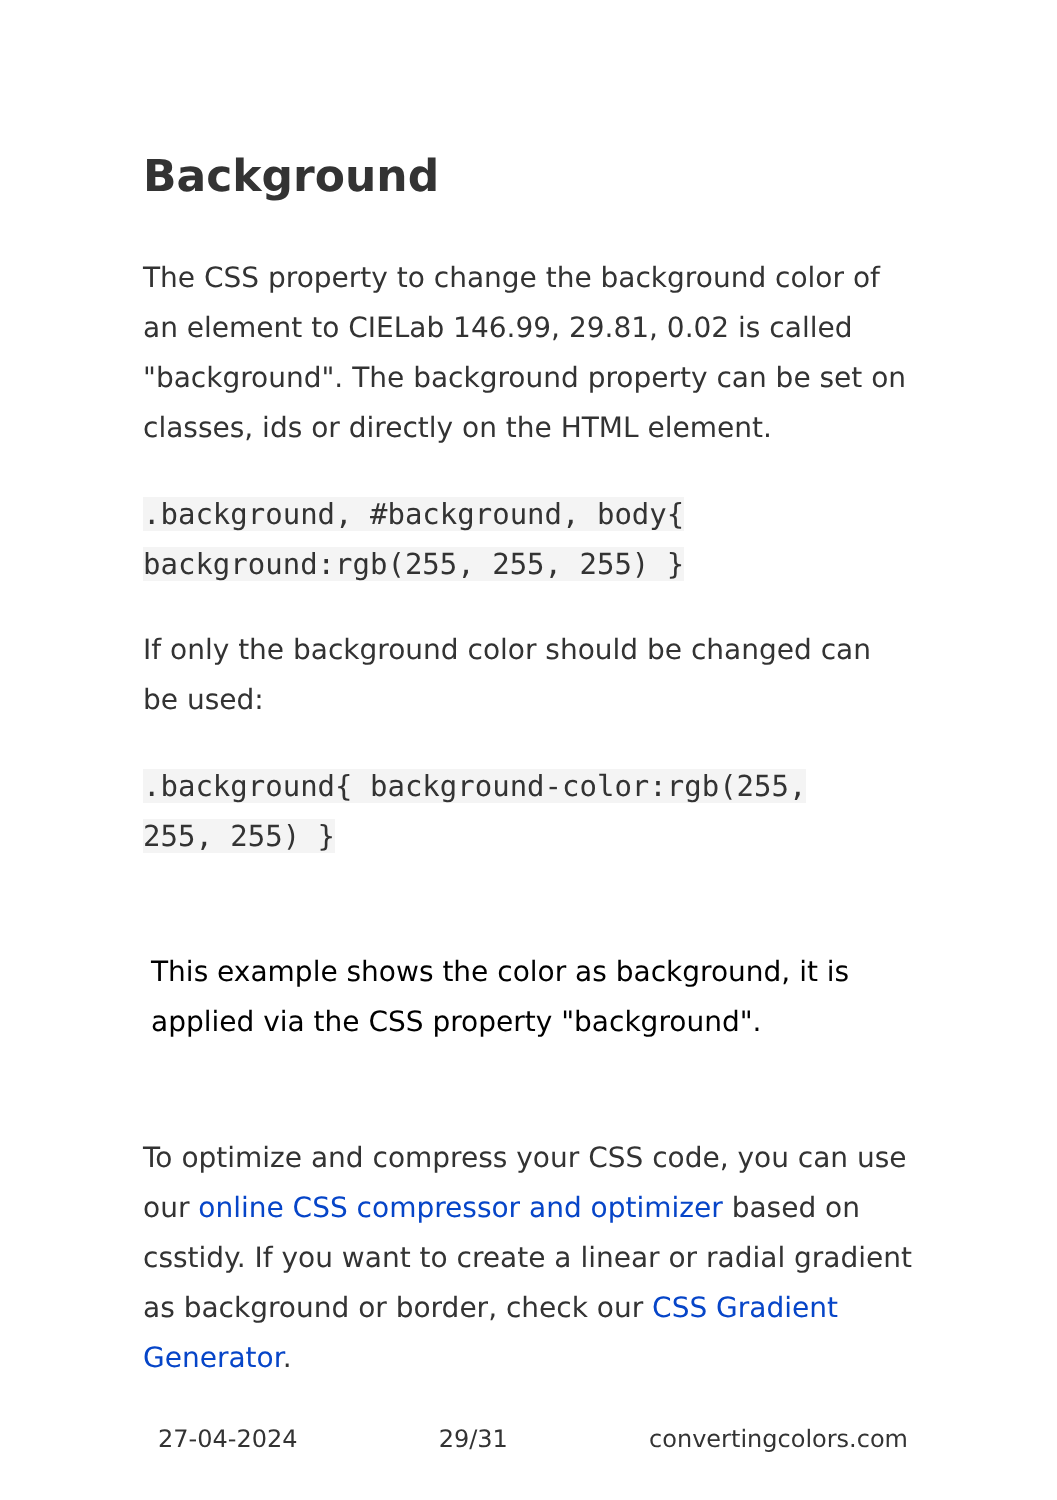Background
The CSS property to change the background color of an element to CIELab 146.99, 29.81, 0.02 is called "background". The background property can be set on classes, ids or directly on the HTML element.
.background, #background, body{
background:rgb(255, 255, 255) }
If only the background color should be changed can be used:
.background{ background-color:rgb(255,
255, 255) }
This example shows the color as background, it is applied via the CSS property "background".
To optimize and compress your CSS code, you can use our online CSS compressor and optimizer based on csstidy. If you want to create a linear or radial gradient as background or border, check our CSS Gradient Generator.
27-04-2024 29/31 convertingcolors.com